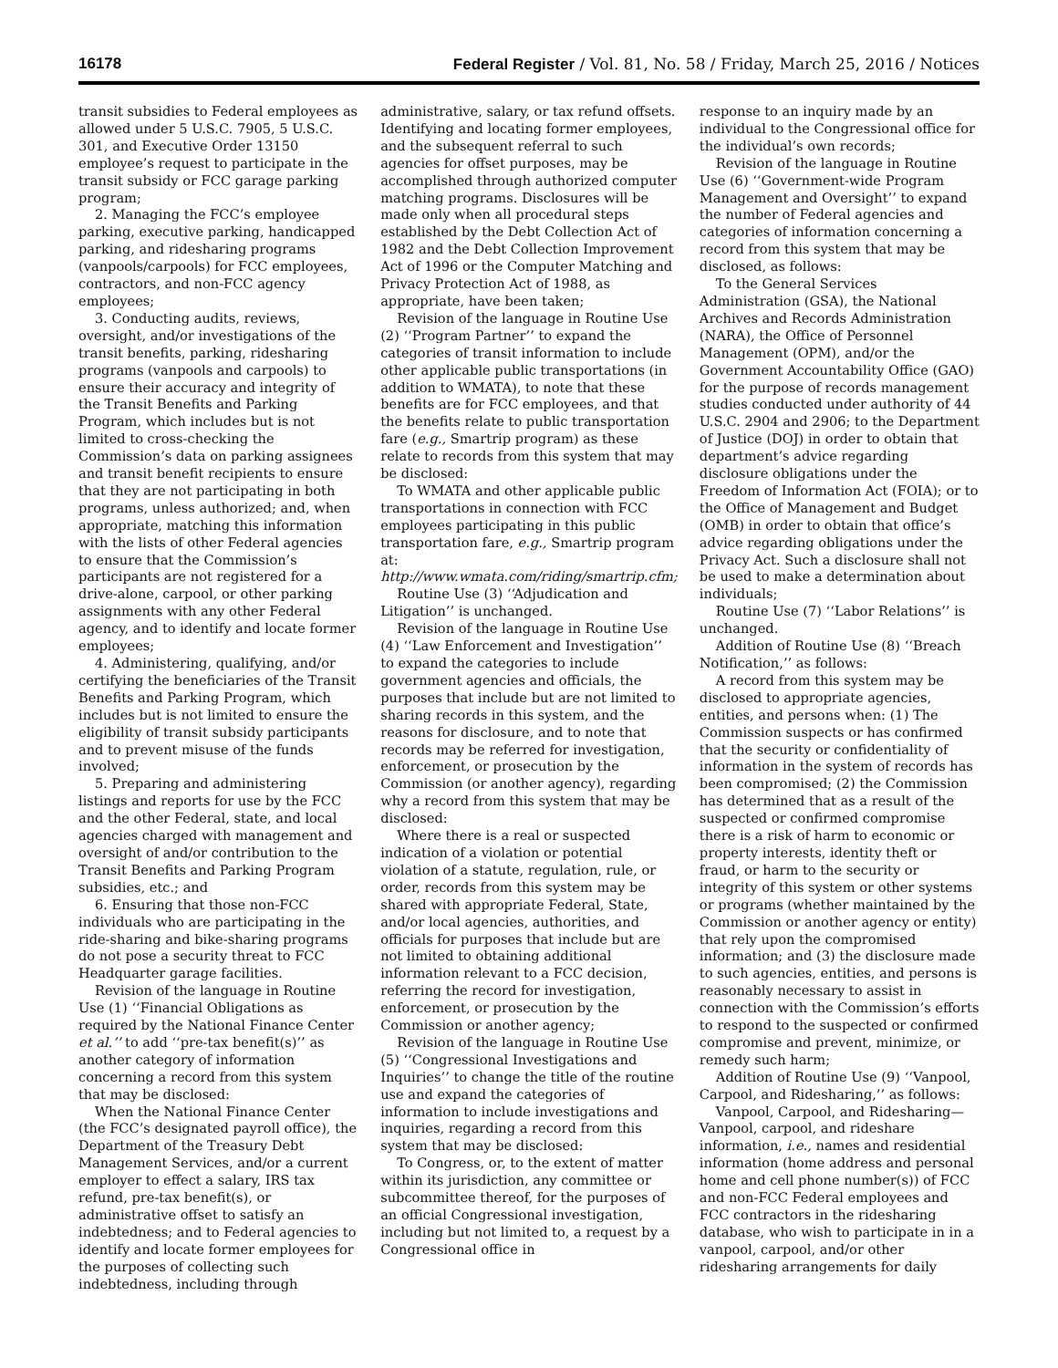16178 Federal Register / Vol. 81, No. 58 / Friday, March 25, 2016 / Notices
transit subsidies to Federal employees as allowed under 5 U.S.C. 7905, 5 U.S.C. 301, and Executive Order 13150 employee’s request to participate in the transit subsidy or FCC garage parking program;
2. Managing the FCC’s employee parking, executive parking, handicapped parking, and ridesharing programs (vanpools/carpools) for FCC employees, contractors, and non-FCC agency employees;
3. Conducting audits, reviews, oversight, and/or investigations of the transit benefits, parking, ridesharing programs (vanpools and carpools) to ensure their accuracy and integrity of the Transit Benefits and Parking Program, which includes but is not limited to cross-checking the Commission’s data on parking assignees and transit benefit recipients to ensure that they are not participating in both programs, unless authorized; and, when appropriate, matching this information with the lists of other Federal agencies to ensure that the Commission’s participants are not registered for a drive-alone, carpool, or other parking assignments with any other Federal agency, and to identify and locate former employees;
4. Administering, qualifying, and/or certifying the beneficiaries of the Transit Benefits and Parking Program, which includes but is not limited to ensure the eligibility of transit subsidy participants and to prevent misuse of the funds involved;
5. Preparing and administering listings and reports for use by the FCC and the other Federal, state, and local agencies charged with management and oversight of and/or contribution to the Transit Benefits and Parking Program subsidies, etc.; and
6. Ensuring that those non-FCC individuals who are participating in the ride-sharing and bike-sharing programs do not pose a security threat to FCC Headquarter garage facilities.
Revision of the language in Routine Use (1) ‘‘Financial Obligations as required by the National Finance Center et al.’’ to add ‘‘pre-tax benefit(s)’’ as another category of information concerning a record from this system that may be disclosed:
When the National Finance Center (the FCC’s designated payroll office), the Department of the Treasury Debt Management Services, and/or a current employer to effect a salary, IRS tax refund, pre-tax benefit(s), or administrative offset to satisfy an indebtedness; and to Federal agencies to identify and locate former employees for the purposes of collecting such indebtedness, including through
administrative, salary, or tax refund offsets. Identifying and locating former employees, and the subsequent referral to such agencies for offset purposes, may be accomplished through authorized computer matching programs. Disclosures will be made only when all procedural steps established by the Debt Collection Act of 1982 and the Debt Collection Improvement Act of 1996 or the Computer Matching and Privacy Protection Act of 1988, as appropriate, have been taken;
Revision of the language in Routine Use (2) ‘‘Program Partner’’ to expand the categories of transit information to include other applicable public transportations (in addition to WMATA), to note that these benefits are for FCC employees, and that the benefits relate to public transportation fare (e.g., Smartrip program) as these relate to records from this system that may be disclosed:
To WMATA and other applicable public transportations in connection with FCC employees participating in this public transportation fare, e.g., Smartrip program at: http://www.wmata.com/riding/smartrip.cfm;
Routine Use (3) ‘‘Adjudication and Litigation’’ is unchanged.
Revision of the language in Routine Use (4) ‘‘Law Enforcement and Investigation’’ to expand the categories to include government agencies and officials, the purposes that include but are not limited to sharing records in this system, and the reasons for disclosure, and to note that records may be referred for investigation, enforcement, or prosecution by the Commission (or another agency), regarding why a record from this system that may be disclosed:
Where there is a real or suspected indication of a violation or potential violation of a statute, regulation, rule, or order, records from this system may be shared with appropriate Federal, State, and/or local agencies, authorities, and officials for purposes that include but are not limited to obtaining additional information relevant to a FCC decision, referring the record for investigation, enforcement, or prosecution by the Commission or another agency;
Revision of the language in Routine Use (5) ‘‘Congressional Investigations and Inquiries’’ to change the title of the routine use and expand the categories of information to include investigations and inquiries, regarding a record from this system that may be disclosed:
To Congress, or, to the extent of matter within its jurisdiction, any committee or subcommittee thereof, for the purposes of an official Congressional investigation, including but not limited to, a request by a Congressional office in
response to an inquiry made by an individual to the Congressional office for the individual’s own records;
Revision of the language in Routine Use (6) ‘‘Government-wide Program Management and Oversight’’ to expand the number of Federal agencies and categories of information concerning a record from this system that may be disclosed, as follows:
To the General Services Administration (GSA), the National Archives and Records Administration (NARA), the Office of Personnel Management (OPM), and/or the Government Accountability Office (GAO) for the purpose of records management studies conducted under authority of 44 U.S.C. 2904 and 2906; to the Department of Justice (DOJ) in order to obtain that department’s advice regarding disclosure obligations under the Freedom of Information Act (FOIA); or to the Office of Management and Budget (OMB) in order to obtain that office’s advice regarding obligations under the Privacy Act. Such a disclosure shall not be used to make a determination about individuals;
Routine Use (7) ‘‘Labor Relations’’ is unchanged.
Addition of Routine Use (8) ‘‘Breach Notification,’’ as follows:
A record from this system may be disclosed to appropriate agencies, entities, and persons when: (1) The Commission suspects or has confirmed that the security or confidentiality of information in the system of records has been compromised; (2) the Commission has determined that as a result of the suspected or confirmed compromise there is a risk of harm to economic or property interests, identity theft or fraud, or harm to the security or integrity of this system or other systems or programs (whether maintained by the Commission or another agency or entity) that rely upon the compromised information; and (3) the disclosure made to such agencies, entities, and persons is reasonably necessary to assist in connection with the Commission’s efforts to respond to the suspected or confirmed compromise and prevent, minimize, or remedy such harm;
Addition of Routine Use (9) ‘‘Vanpool, Carpool, and Ridesharing,’’ as follows:
Vanpool, Carpool, and Ridesharing— Vanpool, carpool, and rideshare information, i.e., names and residential information (home address and personal home and cell phone number(s)) of FCC and non-FCC Federal employees and FCC contractors in the ridesharing database, who wish to participate in in a vanpool, carpool, and/or other ridesharing arrangements for daily